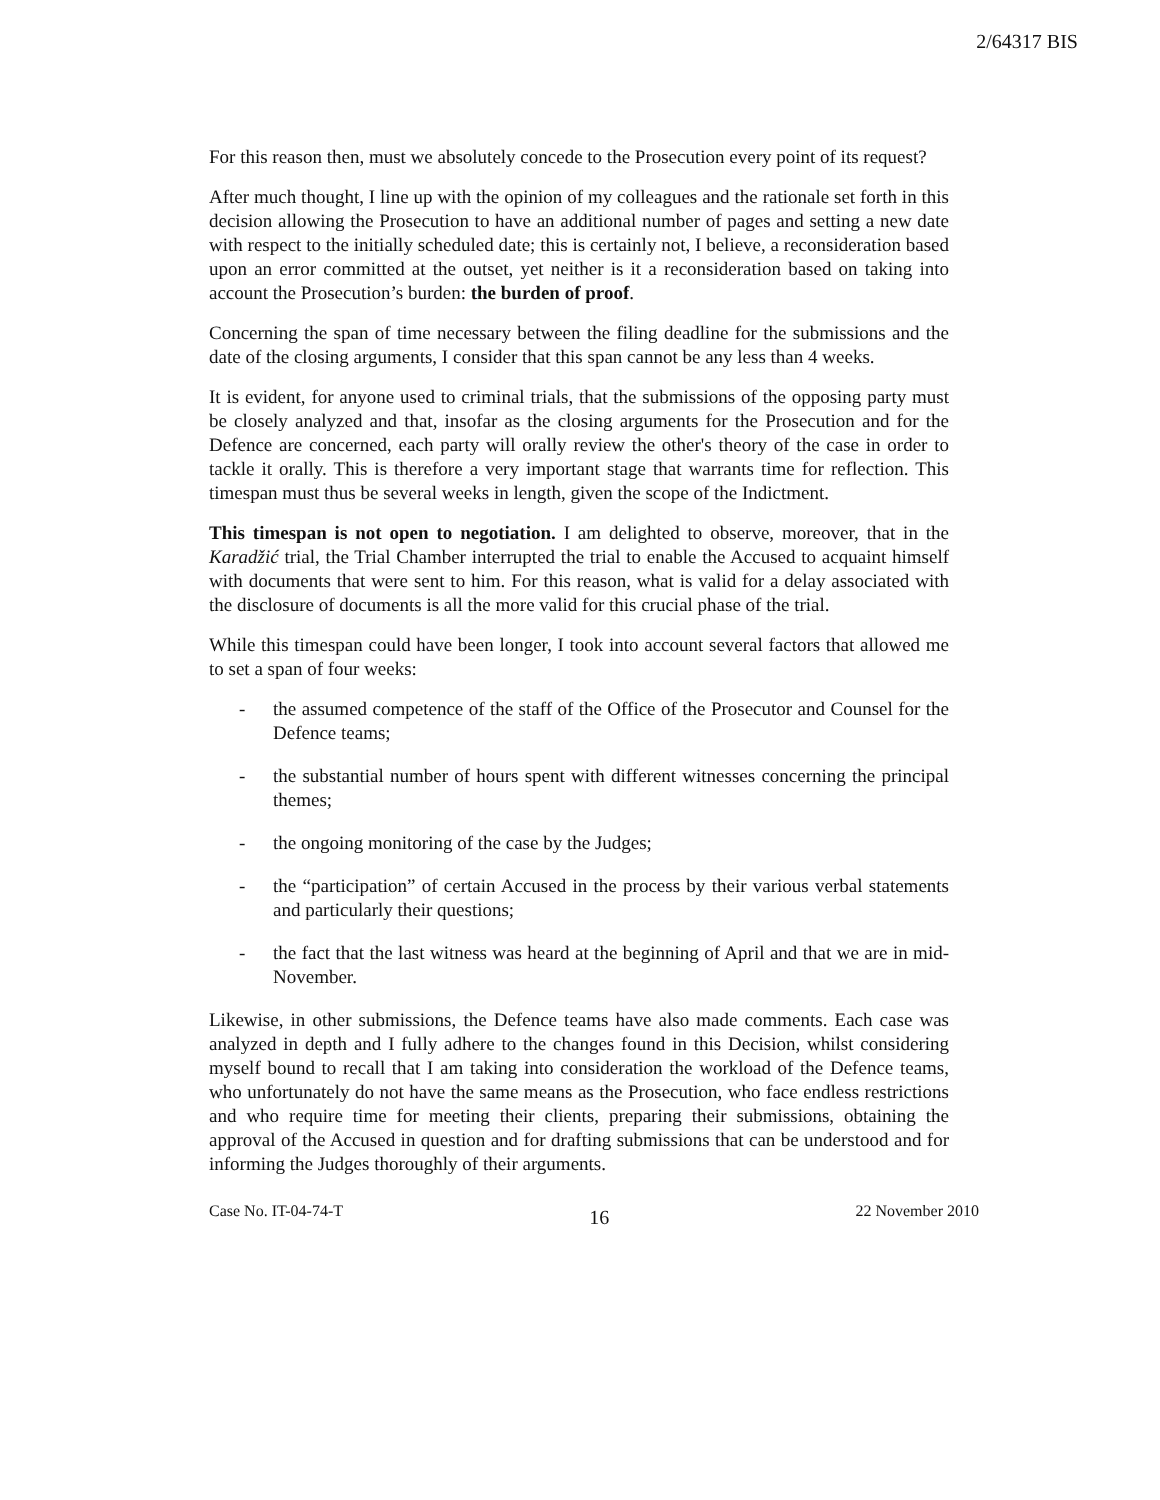2/64317 BIS
For this reason then, must we absolutely concede to the Prosecution every point of its request?
After much thought, I line up with the opinion of my colleagues and the rationale set forth in this decision allowing the Prosecution to have an additional number of pages and setting a new date with respect to the initially scheduled date; this is certainly not, I believe, a reconsideration based upon an error committed at the outset, yet neither is it a reconsideration based on taking into account the Prosecution’s burden: the burden of proof.
Concerning the span of time necessary between the filing deadline for the submissions and the date of the closing arguments, I consider that this span cannot be any less than 4 weeks.
It is evident, for anyone used to criminal trials, that the submissions of the opposing party must be closely analyzed and that, insofar as the closing arguments for the Prosecution and for the Defence are concerned, each party will orally review the other's theory of the case in order to tackle it orally. This is therefore a very important stage that warrants time for reflection. This timespan must thus be several weeks in length, given the scope of the Indictment.
This timespan is not open to negotiation. I am delighted to observe, moreover, that in the Karadžić trial, the Trial Chamber interrupted the trial to enable the Accused to acquaint himself with documents that were sent to him. For this reason, what is valid for a delay associated with the disclosure of documents is all the more valid for this crucial phase of the trial.
While this timespan could have been longer, I took into account several factors that allowed me to set a span of four weeks:
- the assumed competence of the staff of the Office of the Prosecutor and Counsel for the Defence teams;
- the substantial number of hours spent with different witnesses concerning the principal themes;
- the ongoing monitoring of the case by the Judges;
- the “participation” of certain Accused in the process by their various verbal statements and particularly their questions;
- the fact that the last witness was heard at the beginning of April and that we are in mid-November.
Likewise, in other submissions, the Defence teams have also made comments. Each case was analyzed in depth and I fully adhere to the changes found in this Decision, whilst considering myself bound to recall that I am taking into consideration the workload of the Defence teams, who unfortunately do not have the same means as the Prosecution, who face endless restrictions and who require time for meeting their clients, preparing their submissions, obtaining the approval of the Accused in question and for drafting submissions that can be understood and for informing the Judges thoroughly of their arguments.
Case No. IT-04-74-T 16 22 November 2010